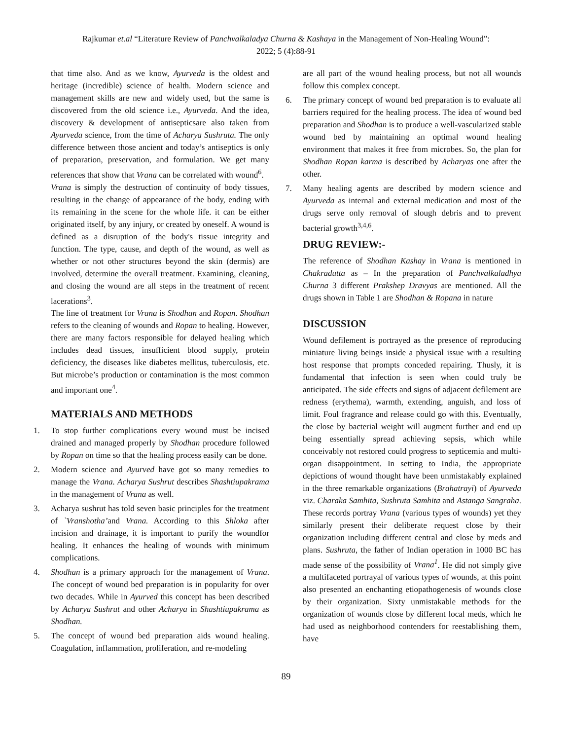Rajkumar et.al “Literature Review of Panchvalkaladya Churna & Kashaya in the Management of Non-Healing Wound”:
2022; 5 (4):88-91
that time also. And as we know, Ayurveda is the oldest and heritage (incredible) science of health. Modern science and management skills are new and widely used, but the same is discovered from the old science i.e., Ayurveda. And the idea, discovery & development of antisepticsare also taken from Ayurveda science, from the time of Acharya Sushruta. The only difference between those ancient and today’s antiseptics is only of preparation, preservation, and formulation. We get many references that show that Vrana can be correlated with wound<sup>6</sup>.
Vrana is simply the destruction of continuity of body tissues, resulting in the change of appearance of the body, ending with its remaining in the scene for the whole life. it can be either originated itself, by any injury, or created by oneself. A wound is defined as a disruption of the body's tissue integrity and function. The type, cause, and depth of the wound, as well as whether or not other structures beyond the skin (dermis) are involved, determine the overall treatment. Examining, cleaning, and closing the wound are all steps in the treatment of recent lacerations<sup>3</sup>.
The line of treatment for Vrana is Shodhan and Ropan. Shodhan refers to the cleaning of wounds and Ropan to healing. However, there are many factors responsible for delayed healing which includes dead tissues, insufficient blood supply, protein deficiency, the diseases like diabetes mellitus, tuberculosis, etc. But microbe’s production or contamination is the most common and important one<sup>4</sup>.
MATERIALS AND METHODS
1. To stop further complications every wound must be incised drained and managed properly by Shodhan procedure followed by Ropan on time so that the healing process easily can be done.
2. Modern science and Ayurved have got so many remedies to manage the Vrana. Acharya Sushrut describes Shashtiupakrama in the management of Vrana as well.
3. Acharya sushrut has told seven basic principles for the treatment of `Vranshotha’and Vrana. According to this Shloka after incision and drainage, it is important to purify the woundfor healing. It enhances the healing of wounds with minimum complications.
4. Shodhan is a primary approach for the management of Vrana. The concept of wound bed preparation is in popularity for over two decades. While in Ayurved this concept has been described by Acharya Sushrut and other Acharya in Shashtiupakrama as Shodhan.
5. The concept of wound bed preparation aids wound healing. Coagulation, inflammation, proliferation, and re-modeling
are all part of the wound healing process, but not all wounds follow this complex concept.
6. The primary concept of wound bed preparation is to evaluate all barriers required for the healing process. The idea of wound bed preparation and Shodhan is to produce a well-vascularized stable wound bed by maintaining an optimal wound healing environment that makes it free from microbes. So, the plan for Shodhan Ropan karma is described by Acharyas one after the other.
7. Many healing agents are described by modern science and Ayurveda as internal and external medication and most of the drugs serve only removal of slough debris and to prevent bacterial growth<sup>3,4,6</sup>.
DRUG REVIEW:-
The reference of Shodhan Kashay in Vrana is mentioned in Chakradutta as – In the preparation of Panchvalkaladhya Churna 3 different Prakshep Dravyas are mentioned. All the drugs shown in Table 1 are Shodhan & Ropana in nature
DISCUSSION
Wound defilement is portrayed as the presence of reproducing miniature living beings inside a physical issue with a resulting host response that prompts conceded repairing. Thusly, it is fundamental that infection is seen when could truly be anticipated. The side effects and signs of adjacent defilement are redness (erythema), warmth, extending, anguish, and loss of limit. Foul fragrance and release could go with this. Eventually, the close by bacterial weight will augment further and end up being essentially spread achieving sepsis, which while conceivably not restored could progress to septicemia and multi-organ disappointment. In setting to India, the appropriate depictions of wound thought have been unmistakably explained in the three remarkable organizations (Brahatrayi) of Ayurveda viz. Charaka Samhita, Sushruta Samhita and Astanga Sangraha. These records portray Vrana (various types of wounds) yet they similarly present their deliberate request close by their organization including different central and close by meds and plans. Sushruta, the father of Indian operation in 1000 BC has made sense of the possibility of Vrana<sup>1</sup>. He did not simply give a multifaceted portrayal of various types of wounds, at this point also presented an enchanting etiopathogenesis of wounds close by their organization. Sixty unmistakable methods for the organization of wounds close by different local meds, which he had used as neighborhood contenders for reestablishing them, have
89